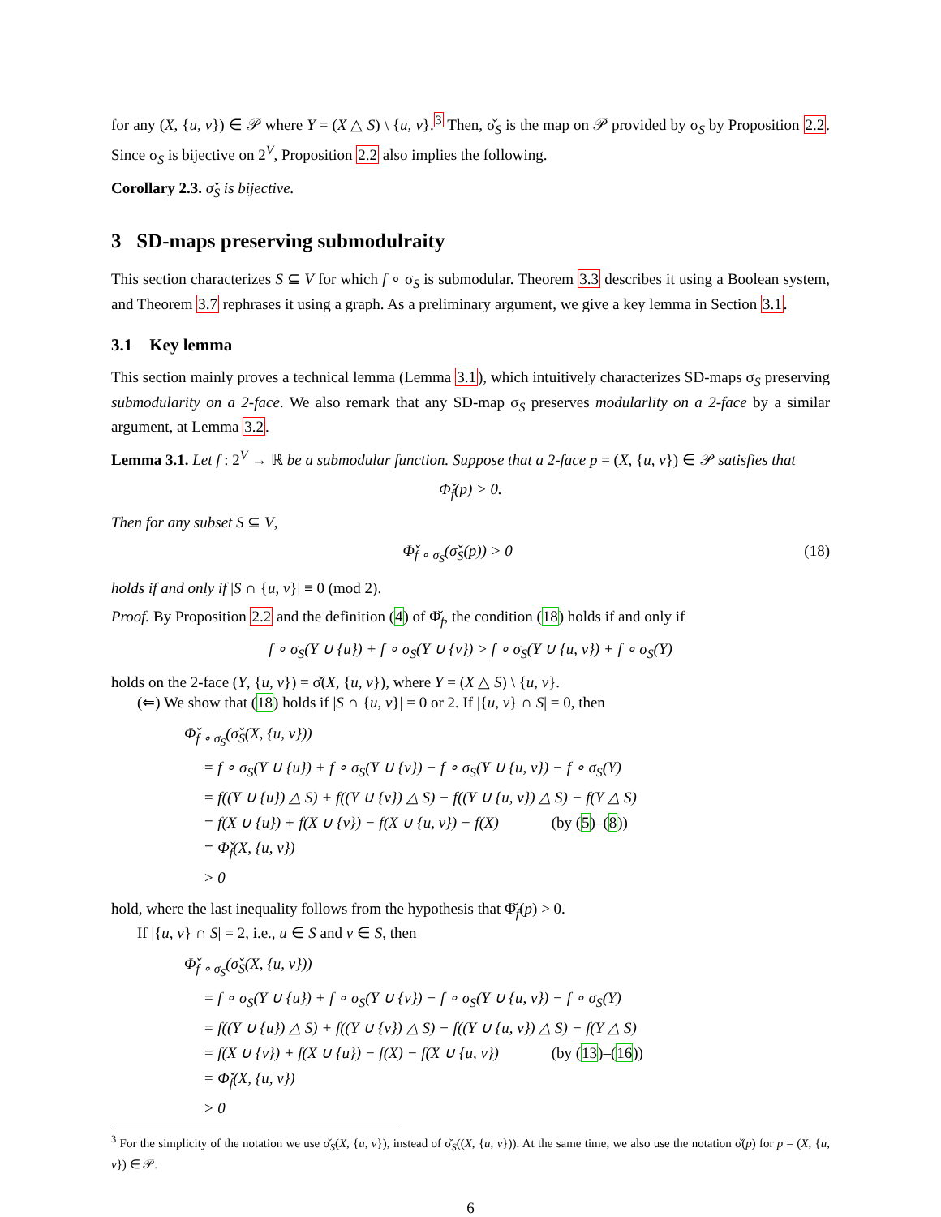for any (X, {u, v}) ∈ 𝒫 where Y = (X △ S) \ {u, v}.<sup>3</sup> Then, σ̌<sub>S</sub> is the map on 𝒫 provided by σ<sub>S</sub> by Proposition 2.2. Since σ<sub>S</sub> is bijective on 2<sup>V</sup>, Proposition 2.2 also implies the following.
Corollary 2.3. σ̌<sub>S</sub> is bijective.
3 SD-maps preserving submodulraity
This section characterizes S ⊆ V for which f ∘ σ<sub>S</sub> is submodular. Theorem 3.3 describes it using a Boolean system, and Theorem 3.7 rephrases it using a graph. As a preliminary argument, we give a key lemma in Section 3.1.
3.1 Key lemma
This section mainly proves a technical lemma (Lemma 3.1), which intuitively characterizes SD-maps σ<sub>S</sub> preserving submodularity on a 2-face. We also remark that any SD-map σ<sub>S</sub> preserves modularlity on a 2-face by a similar argument, at Lemma 3.2.
Lemma 3.1. Let f : 2<sup>V</sup> → ℝ be a submodular function. Suppose that a 2-face p = (X, {u, v}) ∈ 𝒫 satisfies that
Φ̌<sub>f</sub>(p) > 0.
Then for any subset S ⊆ V,
Φ̌<sub>f ∘ σ<sub>S</sub></sub>(σ̌<sub>S</sub>(p)) > 0 (18)
holds if and only if |S ∩ {u, v}| ≡ 0 (mod 2).
Proof. By Proposition 2.2 and the definition (4) of Φ̌<sub>f</sub>, the condition (18) holds if and only if
f ∘ σ<sub>S</sub>(Y ∪ {u}) + f ∘ σ<sub>S</sub>(Y ∪ {v}) > f ∘ σ<sub>S</sub>(Y ∪ {u, v}) + f ∘ σ<sub>S</sub>(Y)
holds on the 2-face (Y, {u, v}) = σ̌(X, {u, v}), where Y = (X △ S) \ {u, v}.
(⇐) We show that (18) holds if |S ∩ {u, v}| = 0 or 2. If |{u, v} ∩ S| = 0, then
Φ̌<sub>f ∘ σ<sub>S</sub></sub>(σ̌<sub>S</sub>(X, {u, v}))
= f ∘ σ<sub>S</sub>(Y ∪ {u}) + f ∘ σ<sub>S</sub>(Y ∪ {v}) − f ∘ σ<sub>S</sub>(Y ∪ {u, v}) − f ∘ σ<sub>S</sub>(Y)
= f((Y ∪ {u}) △ S) + f((Y ∪ {v}) △ S) − f((Y ∪ {u, v}) △ S) − f(Y △ S)
= f(X ∪ {u}) + f(X ∪ {v}) − f(X ∪ {u, v}) − f(X) (by (5)–(8))
= Φ̌<sub>f</sub>(X, {u, v})
> 0
hold, where the last inequality follows from the hypothesis that Φ̌<sub>f</sub>(p) > 0.
If |{u, v} ∩ S| = 2, i.e., u ∈ S and v ∈ S, then
Φ̌<sub>f ∘ σ<sub>S</sub></sub>(σ̌<sub>S</sub>(X, {u, v}))
= f ∘ σ<sub>S</sub>(Y ∪ {u}) + f ∘ σ<sub>S</sub>(Y ∪ {v}) − f ∘ σ<sub>S</sub>(Y ∪ {u, v}) − f ∘ σ<sub>S</sub>(Y)
= f((Y ∪ {u}) △ S) + f((Y ∪ {v}) △ S) − f((Y ∪ {u, v}) △ S) − f(Y △ S)
= f(X ∪ {v}) + f(X ∪ {u}) − f(X) − f(X ∪ {u, v}) (by (13)–(16))
= Φ̌<sub>f</sub>(X, {u, v})
> 0
<sup>3</sup> For the simplicity of the notation we use σ̌<sub>S</sub>(X, {u, v}), instead of σ̌<sub>S</sub>((X, {u, v})). At the same time, we also use the notation σ̌(p) for p = (X, {u, v}) ∈ 𝒫.
6